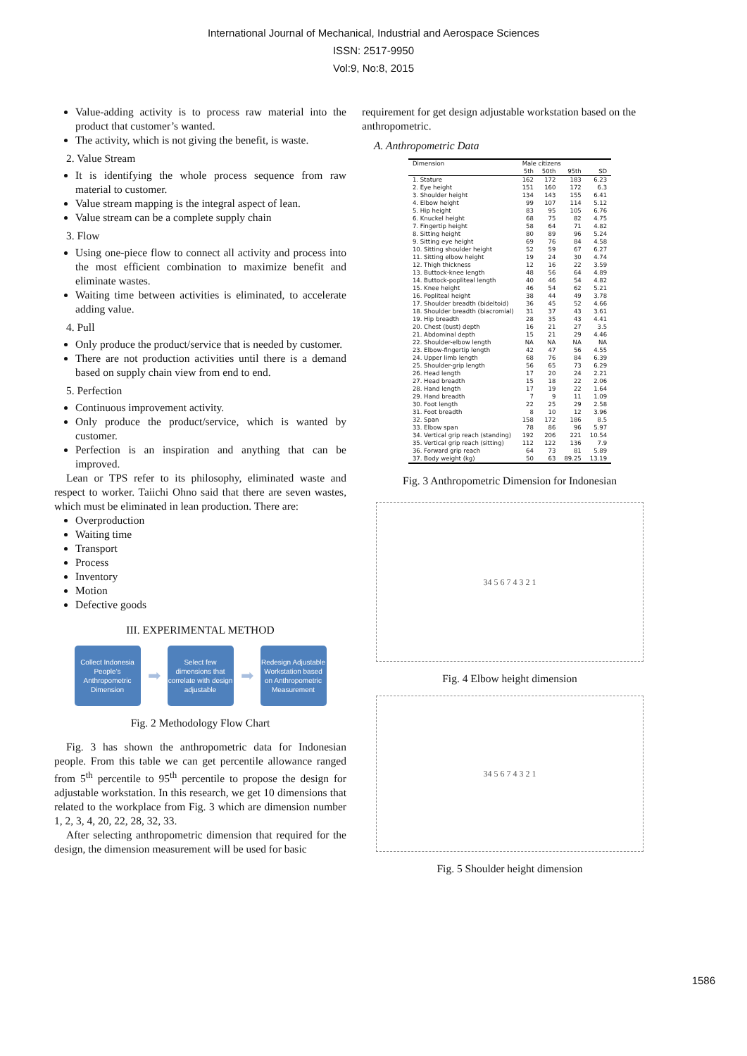International Journal of Mechanical, Industrial and Aerospace Sciences
ISSN: 2517-9950
Vol:9, No:8, 2015
Value-adding activity is to process raw material into the product that customer’s wanted.
The activity, which is not giving the benefit, is waste.
2. Value Stream
It is identifying the whole process sequence from raw material to customer.
Value stream mapping is the integral aspect of lean.
Value stream can be a complete supply chain
3. Flow
Using one-piece flow to connect all activity and process into the most efficient combination to maximize benefit and eliminate wastes.
Waiting time between activities is eliminated, to accelerate adding value.
4. Pull
Only produce the product/service that is needed by customer.
There are not production activities until there is a demand based on supply chain view from end to end.
5. Perfection
Continuous improvement activity.
Only produce the product/service, which is wanted by customer.
Perfection is an inspiration and anything that can be improved.
Lean or TPS refer to its philosophy, eliminated waste and respect to worker. Taiichi Ohno said that there are seven wastes, which must be eliminated in lean production. There are:
Overproduction
Waiting time
Transport
Process
Inventory
Motion
Defective goods
III. EXPERIMENTAL METHOD
Collect Indonesia People’s Anthropometric Dimension
➡
Select few dimensions that correlate with design adjustable
➡
Redesign Adjustable Workstation based on Anthropometric Measurement
Fig. 2 Methodology Flow Chart
Fig. 3 has shown the anthropometric data for Indonesian people. From this table we can get percentile allowance ranged from 5<sup>th</sup> percentile to 95<sup>th</sup> percentile to propose the design for adjustable workstation. In this research, we get 10 dimensions that related to the workplace from Fig. 3 which are dimension number 1, 2, 3, 4, 20, 22, 28, 32, 33.
After selecting anthropometric dimension that required for the design, the dimension measurement will be used for basic
requirement for get design adjustable workstation based on the anthropometric.
A. Anthropometric Data
| Dimension | Male citizens | | | |
| --- | --- | --- | --- | --- |
| | 5th | 50th | 95th | SD |
| 1. Stature | 162 | 172 | 183 | 6.23 |
| 2. Eye height | 151 | 160 | 172 | 6.3 |
| 3. Shoulder height | 134 | 143 | 155 | 6.41 |
| 4. Elbow height | 99 | 107 | 114 | 5.12 |
| 5. Hip height | 83 | 95 | 105 | 6.76 |
| 6. Knuckel height | 68 | 75 | 82 | 4.75 |
| 7. Fingertip height | 58 | 64 | 71 | 4.82 |
| 8. Sitting height | 80 | 89 | 96 | 5.24 |
| 9. Sitting eye height | 69 | 76 | 84 | 4.58 |
| 10. Sitting shoulder height | 52 | 59 | 67 | 6.27 |
| 11. Sitting elbow height | 19 | 24 | 30 | 4.74 |
| 12. Thigh thickness | 12 | 16 | 22 | 3.59 |
| 13. Buttock-knee length | 48 | 56 | 64 | 4.89 |
| 14. Buttock-popliteal length | 40 | 46 | 54 | 4.82 |
| 15. Knee height | 46 | 54 | 62 | 5.21 |
| 16. Popliteal height | 38 | 44 | 49 | 3.78 |
| 17. Shoulder breadth (bideltoid) | 36 | 45 | 52 | 4.66 |
| 18. Shoulder breadth (biacromial) | 31 | 37 | 43 | 3.61 |
| 19. Hip breadth | 28 | 35 | 43 | 4.41 |
| 20. Chest (bust) depth | 16 | 21 | 27 | 3.5 |
| 21. Abdominal depth | 15 | 21 | 29 | 4.46 |
| 22. Shoulder-elbow length | NA | NA | NA | NA |
| 23. Elbow-fingertip length | 42 | 47 | 56 | 4.55 |
| 24. Upper limb length | 68 | 76 | 84 | 6.39 |
| 25. Shoulder-grip length | 56 | 65 | 73 | 6.29 |
| 26. Head length | 17 | 20 | 24 | 2.21 |
| 27. Head breadth | 15 | 18 | 22 | 2.06 |
| 28. Hand length | 17 | 19 | 22 | 1.64 |
| 29. Hand breadth | 7 | 9 | 11 | 1.09 |
| 30. Foot length | 22 | 25 | 29 | 2.58 |
| 31. Foot breadth | 8 | 10 | 12 | 3.96 |
| 32. Span | 158 | 172 | 186 | 8.5 |
| 33. Elbow span | 78 | 86 | 96 | 5.97 |
| 34. Vertical grip reach (standing) | 192 | 206 | 221 | 10.54 |
| 35. Vertical grip reach (sitting) | 112 | 122 | 136 | 7.9 |
| 36. Forward grip reach | 64 | 73 | 81 | 5.89 |
| 37. Body weight (kg) | 50 | 63 | 89.25 | 13.19 |
Fig. 3 Anthropometric Dimension for Indonesian
34 5 6 7 4 3 2 1
Fig. 4 Elbow height dimension
34 5 6 7 4 3 2 1
Fig. 5 Shoulder height dimension
1586